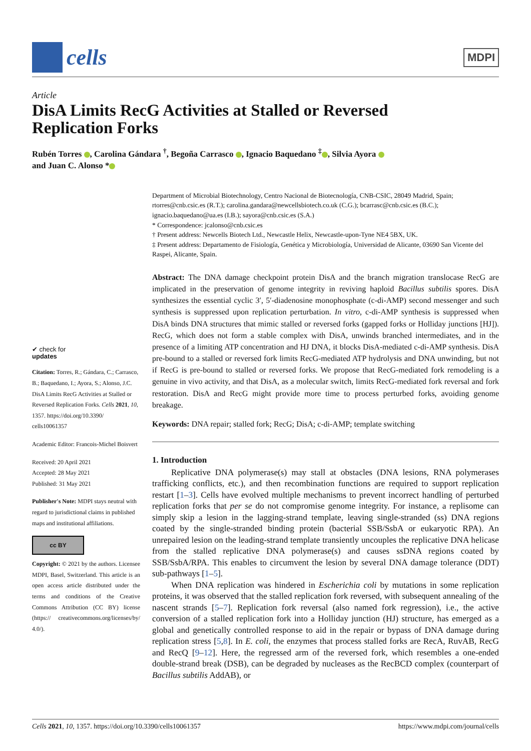cells
MDPI
Article
DisA Limits RecG Activities at Stalled or Reversed
Replication Forks
Rubén Torres , Carolina Gándara <sup>†</sup>, Begoña Carrasco , Ignacio Baquedano <sup>‡</sup> , Silvia Ayora
and Juan C. Alonso *
✔ check for
updates
Citation: Torres, R.; Gándara, C.; Carrasco, B.; Baquedano, I.; Ayora, S.; Alonso, J.C. DisA Limits RecG Activities at Stalled or Reversed Replication Forks. Cells 2021, 10, 1357. https://doi.org/10.3390/ cells10061357
Academic Editor: Francois-Michel Boisvert
Received: 20 April 2021
Accepted: 28 May 2021
Published: 31 May 2021
Publisher's Note: MDPI stays neutral with regard to jurisdictional claims in published maps and institutional affiliations.
cc BY
Copyright: © 2021 by the authors. Licensee MDPI, Basel, Switzerland. This article is an open access article distributed under the terms and conditions of the Creative Commons Attribution (CC BY) license (https:// creativecommons.org/licenses/by/ 4.0/).
Department of Microbial Biotechnology, Centro Nacional de Biotecnología, CNB-CSIC, 28049 Madrid, Spain; rtorres@cnb.csic.es (R.T.); carolina.gandara@newcellsbiotech.co.uk (C.G.); bcarrasc@cnb.csic.es (B.C.); ignacio.baquedano@ua.es (I.B.); sayora@cnb.csic.es (S.A.)
* Correspondence: jcalonso@cnb.csic.es
† Present address: Newcells Biotech Ltd., Newcastle Helix, Newcastle-upon-Tyne NE4 5BX, UK.
‡ Present address: Departamento de Fisiología, Genética y Microbiología, Universidad de Alicante, 03690 San Vicente del Raspei, Alicante, Spain.
Abstract: The DNA damage checkpoint protein DisA and the branch migration translocase RecG are implicated in the preservation of genome integrity in reviving haploid Bacillus subtilis spores. DisA synthesizes the essential cyclic 3′, 5′-diadenosine monophosphate (c-di-AMP) second messenger and such synthesis is suppressed upon replication perturbation. In vitro, c-di-AMP synthesis is suppressed when DisA binds DNA structures that mimic stalled or reversed forks (gapped forks or Holliday junctions [HJ]). RecG, which does not form a stable complex with DisA, unwinds branched intermediates, and in the presence of a limiting ATP concentration and HJ DNA, it blocks DisA-mediated c-di-AMP synthesis. DisA pre-bound to a stalled or reversed fork limits RecG-mediated ATP hydrolysis and DNA unwinding, but not if RecG is pre-bound to stalled or reversed forks. We propose that RecG-mediated fork remodeling is a genuine in vivo activity, and that DisA, as a molecular switch, limits RecG-mediated fork reversal and fork restoration. DisA and RecG might provide more time to process perturbed forks, avoiding genome breakage.
Keywords: DNA repair; stalled fork; RecG; DisA; c-di-AMP; template switching
1. Introduction
Replicative DNA polymerase(s) may stall at obstacles (DNA lesions, RNA polymerases trafficking conflicts, etc.), and then recombination functions are required to support replication restart [1–3]. Cells have evolved multiple mechanisms to prevent incorrect handling of perturbed replication forks that per se do not compromise genome integrity. For instance, a replisome can simply skip a lesion in the lagging-strand template, leaving single-stranded (ss) DNA regions coated by the single-stranded binding protein (bacterial SSB/SsbA or eukaryotic RPA). An unrepaired lesion on the leading-strand template transiently uncouples the replicative DNA helicase from the stalled replicative DNA polymerase(s) and causes ssDNA regions coated by SSB/SsbA/RPA. This enables to circumvent the lesion by several DNA damage tolerance (DDT) sub-pathways [1–5].
When DNA replication was hindered in Escherichia coli by mutations in some replication proteins, it was observed that the stalled replication fork reversed, with subsequent annealing of the nascent strands [5–7]. Replication fork reversal (also named fork regression), i.e., the active conversion of a stalled replication fork into a Holliday junction (HJ) structure, has emerged as a global and genetically controlled response to aid in the repair or bypass of DNA damage during replication stress [5,8]. In E. coli, the enzymes that process stalled forks are RecA, RuvAB, RecG and RecQ [9–12]. Here, the regressed arm of the reversed fork, which resembles a one-ended double-strand break (DSB), can be degraded by nucleases as the RecBCD complex (counterpart of Bacillus subtilis AddAB), or
Cells 2021, 10, 1357. https://doi.org/10.3390/cells10061357 https://www.mdpi.com/journal/cells